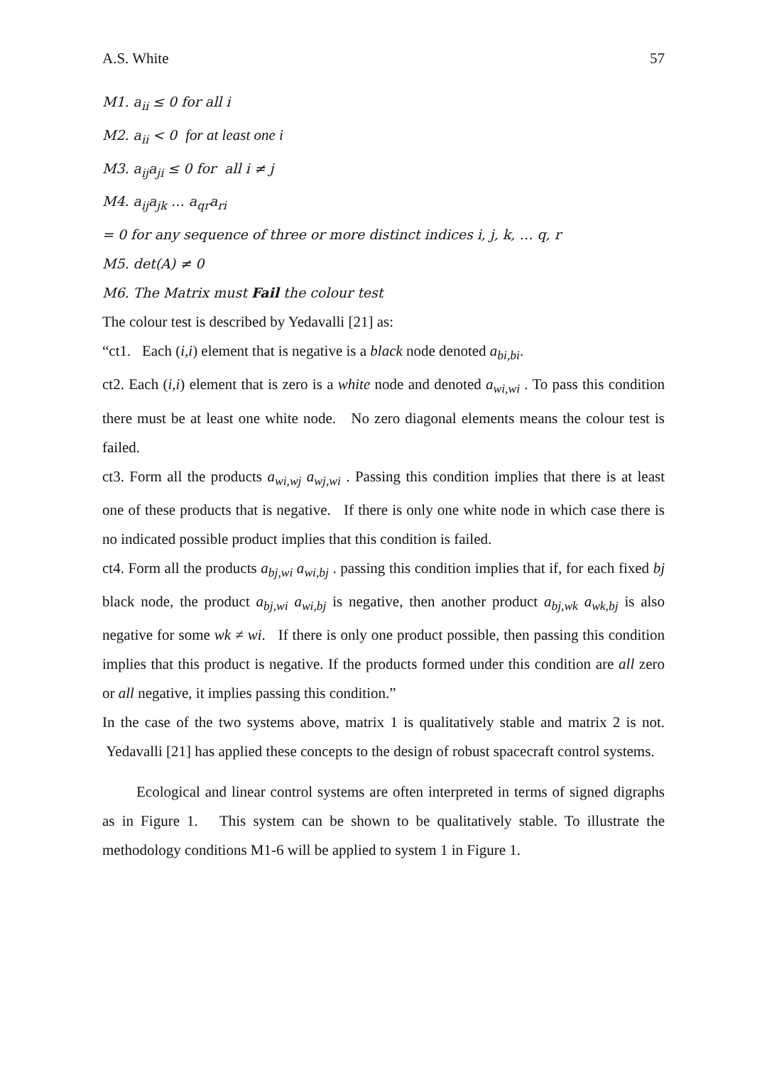A.S. White 57
M1. a<sub>ii</sub> ≤ 0 for all i
M2. a<sub>ii</sub> < 0 for at least one i
M3. a<sub>ij</sub>a<sub>ji</sub> ≤ 0 for all i ≠ j
M4. a<sub>ij</sub>a<sub>jk</sub> … a<sub>qr</sub>a<sub>ri</sub>
= 0 for any sequence of three or more distinct indices i, j, k, … q, r
M5. det(A) ≠ 0
M6. The Matrix must Fail the colour test
The colour test is described by Yedavalli [21] as:
“ct1. Each (i,i) element that is negative is a black node denoted a<sub>bi,bi</sub>.
ct2. Each (i,i) element that is zero is a white node and denoted a<sub>wi,wi</sub> . To pass this condition there must be at least one white node. No zero diagonal elements means the colour test is failed.
ct3. Form all the products a<sub>wi,wj</sub> a<sub>wj,wi</sub> . Passing this condition implies that there is at least one of these products that is negative. If there is only one white node in which case there is no indicated possible product implies that this condition is failed.
ct4. Form all the products a<sub>bj,wi</sub> a<sub>wi,bj</sub> . passing this condition implies that if, for each fixed bj black node, the product a<sub>bj,wi</sub> a<sub>wi,bj</sub> is negative, then another product a<sub>bj,wk</sub> a<sub>wk,bj</sub> is also negative for some wk ≠ wi. If there is only one product possible, then passing this condition implies that this product is negative. If the products formed under this condition are all zero or all negative, it implies passing this condition.”
In the case of the two systems above, matrix 1 is qualitatively stable and matrix 2 is not. Yedavalli [21] has applied these concepts to the design of robust spacecraft control systems.
Ecological and linear control systems are often interpreted in terms of signed digraphs as in Figure 1. This system can be shown to be qualitatively stable. To illustrate the methodology conditions M1-6 will be applied to system 1 in Figure 1.